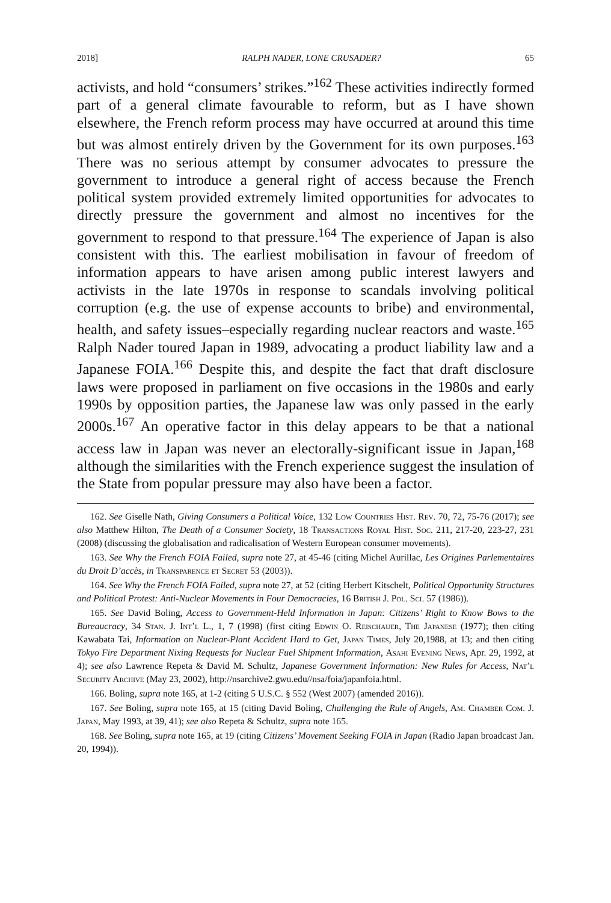2018] RALPH NADER, LONE CRUSADER? 65
activists, and hold “consumers’ strikes.”<sup>162</sup> These activities indirectly formed part of a general climate favourable to reform, but as I have shown elsewhere, the French reform process may have occurred at around this time but was almost entirely driven by the Government for its own purposes.<sup>163</sup> There was no serious attempt by consumer advocates to pressure the government to introduce a general right of access because the French political system provided extremely limited opportunities for advocates to directly pressure the government and almost no incentives for the government to respond to that pressure.<sup>164</sup> The experience of Japan is also consistent with this. The earliest mobilisation in favour of freedom of information appears to have arisen among public interest lawyers and activists in the late 1970s in response to scandals involving political corruption (e.g. the use of expense accounts to bribe) and environmental, health, and safety issues–especially regarding nuclear reactors and waste.<sup>165</sup> Ralph Nader toured Japan in 1989, advocating a product liability law and a Japanese FOIA.<sup>166</sup> Despite this, and despite the fact that draft disclosure laws were proposed in parliament on five occasions in the 1980s and early 1990s by opposition parties, the Japanese law was only passed in the early 2000s.<sup>167</sup> An operative factor in this delay appears to be that a national access law in Japan was never an electorally-significant issue in Japan,<sup>168</sup> although the similarities with the French experience suggest the insulation of the State from popular pressure may also have been a factor.
162. See Giselle Nath, Giving Consumers a Political Voice, 132 Low Countries Hist. Rev. 70, 72, 75-76 (2017); see also Matthew Hilton, The Death of a Consumer Society, 18 Transactions Royal Hist. Soc. 211, 217-20, 223-27, 231 (2008) (discussing the globalisation and radicalisation of Western European consumer movements).
163. See Why the French FOIA Failed, supra note 27, at 45-46 (citing Michel Aurillac, Les Origines Parlementaires du Droit D’accès, in Transparence et Secret 53 (2003)).
164. See Why the French FOIA Failed, supra note 27, at 52 (citing Herbert Kitschelt, Political Opportunity Structures and Political Protest: Anti-Nuclear Movements in Four Democracies, 16 British J. Pol. Sci. 57 (1986)).
165. See David Boling, Access to Government-Held Information in Japan: Citizens’ Right to Know Bows to the Bureaucracy, 34 Stan. J. Int’l L., 1, 7 (1998) (first citing Edwin O. Reischauer, The Japanese (1977); then citing Kawabata Tai, Information on Nuclear-Plant Accident Hard to Get, Japan Times, July 20,1988, at 13; and then citing Tokyo Fire Department Nixing Requests for Nuclear Fuel Shipment Information, Asahi Evening News, Apr. 29, 1992, at 4); see also Lawrence Repeta & David M. Schultz, Japanese Government Information: New Rules for Access, Nat’l Security Archive (May 23, 2002), http://nsarchive2.gwu.edu//nsa/foia/japanfoia.html.
166. Boling, supra note 165, at 1-2 (citing 5 U.S.C. § 552 (West 2007) (amended 2016)).
167. See Boling, supra note 165, at 15 (citing David Boling, Challenging the Rule of Angels, Am. Chamber Com. J. Japan, May 1993, at 39, 41); see also Repeta & Schultz, supra note 165.
168. See Boling, supra note 165, at 19 (citing Citizens’ Movement Seeking FOIA in Japan (Radio Japan broadcast Jan. 20, 1994)).